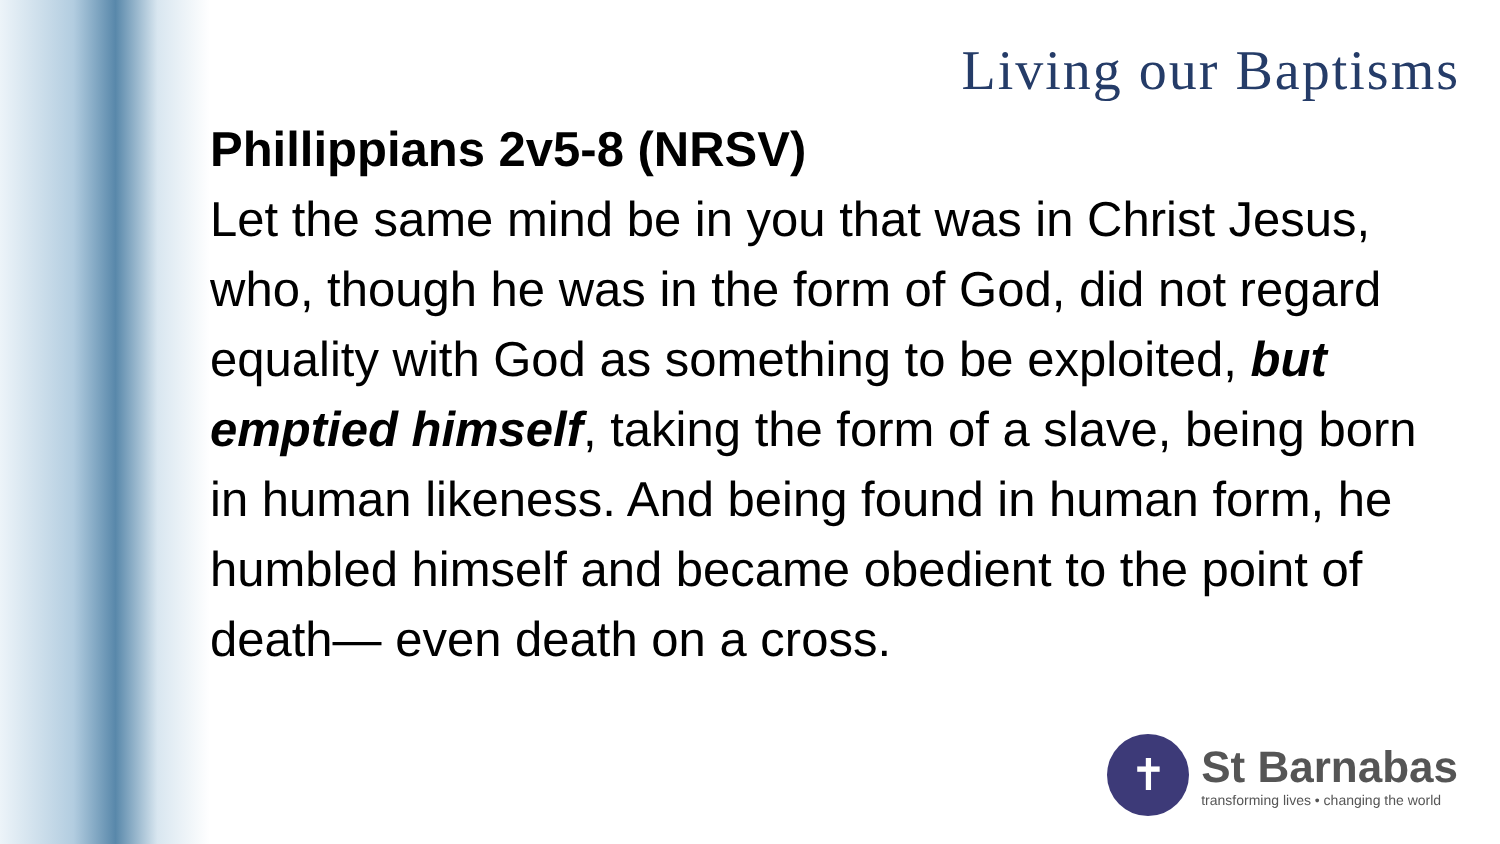Living our Baptisms
Phillippians 2v5-8 (NRSV)
Let the same mind be in you that was in Christ Jesus, who, though he was in the form of God, did not regard equality with God as something to be exploited, but emptied himself, taking the form of a slave, being born in human likeness. And being found in human form, he humbled himself and became obedient to the point of death— even death on a cross.
✝
St Barnabas
transforming lives • changing the world